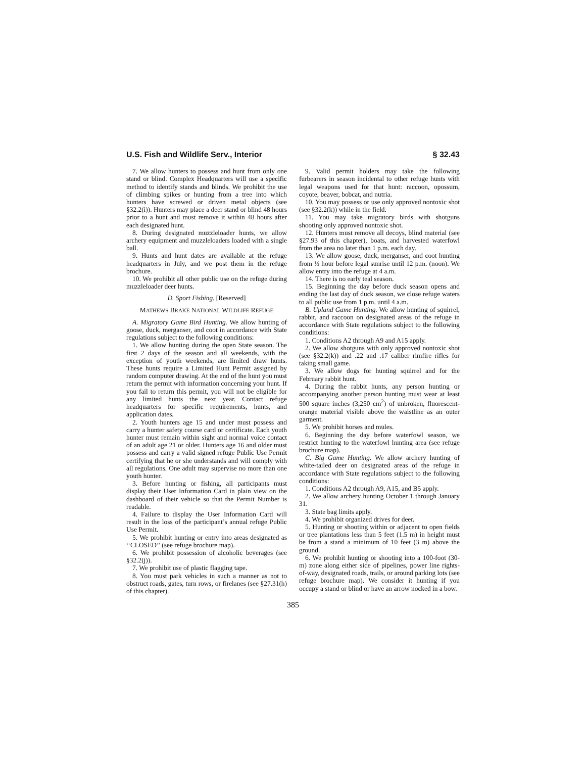U.S. Fish and Wildlife Serv., Interior § 32.43
7. We allow hunters to possess and hunt from only one stand or blind. Complex Headquarters will use a specific method to identify stands and blinds. We prohibit the use of climbing spikes or hunting from a tree into which hunters have screwed or driven metal objects (see §32.2(i)). Hunters may place a deer stand or blind 48 hours prior to a hunt and must remove it within 48 hours after each designated hunt.
8. During designated muzzleloader hunts, we allow archery equipment and muzzleloaders loaded with a single ball.
9. Hunts and hunt dates are available at the refuge headquarters in July, and we post them in the refuge brochure.
10. We prohibit all other public use on the refuge during muzzleloader deer hunts.
D. Sport Fishing. [Reserved]
MATHEWS BRAKE NATIONAL WILDLIFE REFUGE
A. Migratory Game Bird Hunting. We allow hunting of goose, duck, merganser, and coot in accordance with State regulations subject to the following conditions:
1. We allow hunting during the open State season. The first 2 days of the season and all weekends, with the exception of youth weekends, are limited draw hunts. These hunts require a Limited Hunt Permit assigned by random computer drawing. At the end of the hunt you must return the permit with information concerning your hunt. If you fail to return this permit, you will not be eligible for any limited hunts the next year. Contact refuge headquarters for specific requirements, hunts, and application dates.
2. Youth hunters age 15 and under must possess and carry a hunter safety course card or certificate. Each youth hunter must remain within sight and normal voice contact of an adult age 21 or older. Hunters age 16 and older must possess and carry a valid signed refuge Public Use Permit certifying that he or she understands and will comply with all regulations. One adult may supervise no more than one youth hunter.
3. Before hunting or fishing, all participants must display their User Information Card in plain view on the dashboard of their vehicle so that the Permit Number is readable.
4. Failure to display the User Information Card will result in the loss of the participant’s annual refuge Public Use Permit.
5. We prohibit hunting or entry into areas designated as ‘‘CLOSED’’ (see refuge brochure map).
6. We prohibit possession of alcoholic beverages (see §32.2(j)).
7. We prohibit use of plastic flagging tape.
8. You must park vehicles in such a manner as not to obstruct roads, gates, turn rows, or firelanes (see §27.31(h) of this chapter).
9. Valid permit holders may take the following furbearers in season incidental to other refuge hunts with legal weapons used for that hunt: raccoon, opossum, coyote, beaver, bobcat, and nutria.
10. You may possess or use only approved nontoxic shot (see §32.2(k)) while in the field.
11. You may take migratory birds with shotguns shooting only approved nontoxic shot.
12. Hunters must remove all decoys, blind material (see §27.93 of this chapter), boats, and harvested waterfowl from the area no later than 1 p.m. each day.
13. We allow goose, duck, merganser, and coot hunting from ½ hour before legal sunrise until 12 p.m. (noon). We allow entry into the refuge at 4 a.m.
14. There is no early teal season.
15. Beginning the day before duck season opens and ending the last day of duck season, we close refuge waters to all public use from 1 p.m. until 4 a.m.
B. Upland Game Hunting. We allow hunting of squirrel, rabbit, and raccoon on designated areas of the refuge in accordance with State regulations subject to the following conditions:
1. Conditions A2 through A9 and A15 apply.
2. We allow shotguns with only approved nontoxic shot (see §32.2(k)) and .22 and .17 caliber rimfire rifles for taking small game.
3. We allow dogs for hunting squirrel and for the February rabbit hunt.
4. During the rabbit hunts, any person hunting or accompanying another person hunting must wear at least 500 square inches (3,250 cm<sup>2</sup>) of unbroken, fluorescent-orange material visible above the waistline as an outer garment.
5. We prohibit horses and mules.
6. Beginning the day before waterfowl season, we restrict hunting to the waterfowl hunting area (see refuge brochure map).
C. Big Game Hunting. We allow archery hunting of white-tailed deer on designated areas of the refuge in accordance with State regulations subject to the following conditions:
1. Conditions A2 through A9, A15, and B5 apply.
2. We allow archery hunting October 1 through January 31.
3. State bag limits apply.
4. We prohibit organized drives for deer.
5. Hunting or shooting within or adjacent to open fields or tree plantations less than 5 feet (1.5 m) in height must be from a stand a minimum of 10 feet (3 m) above the ground.
6. We prohibit hunting or shooting into a 100-foot (30-m) zone along either side of pipelines, power line rights-of-way, designated roads, trails, or around parking lots (see refuge brochure map). We consider it hunting if you occupy a stand or blind or have an arrow nocked in a bow.
385